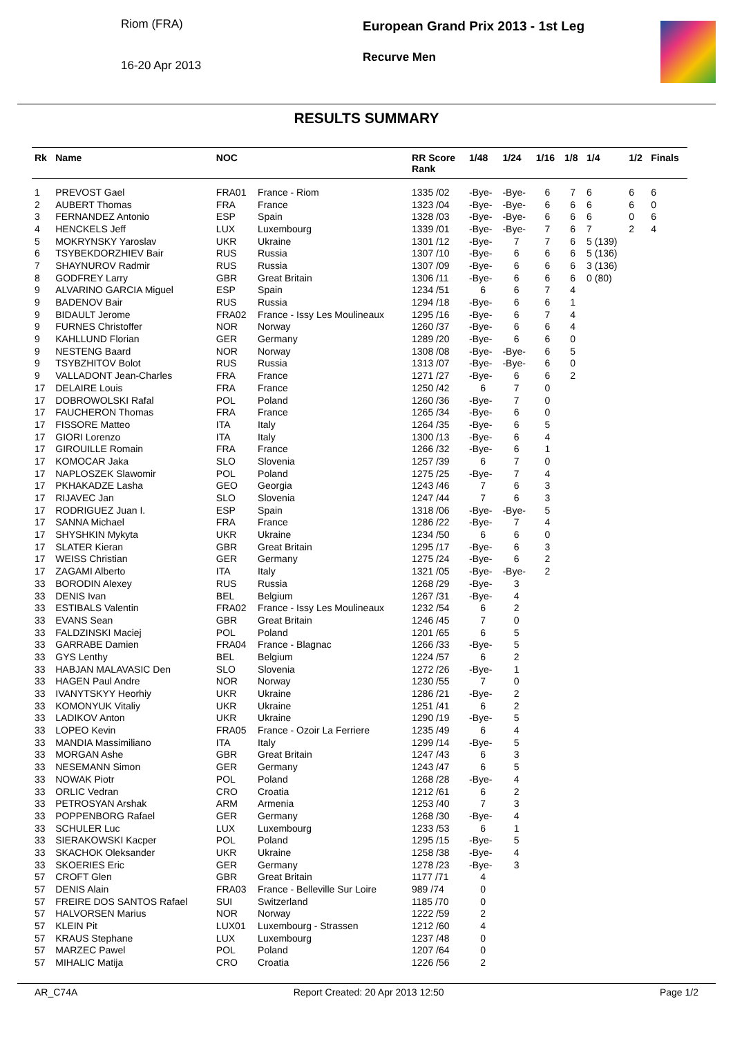Riom (FRA)
16-20 Apr 2013
European Grand Prix 2013 - 1st Leg
Recurve Men
RESULTS SUMMARY
| Rk | Name | NOC | | RR Score Rank | 1/48 | 1/24 | 1/16 | 1/8 | 1/4 | 1/2 | Finals |
| --- | --- | --- | --- | --- | --- | --- | --- | --- | --- | --- | --- |
| 1 | PREVOST Gael | FRA01 | France - Riom | 1335 /02 | -Bye- | -Bye- | 6 | 7 | 6 | 6 | 6 |
| 2 | AUBERT Thomas | FRA | France | 1323 /04 | -Bye- | -Bye- | 6 | 6 | 6 | 6 | 0 |
| 3 | FERNANDEZ Antonio | ESP | Spain | 1328 /03 | -Bye- | -Bye- | 6 | 6 | 6 | 0 | 6 |
| 4 | HENCKELS Jeff | LUX | Luxembourg | 1339 /01 | -Bye- | -Bye- | 7 | 6 | 7 | 2 | 4 |
| 5 | MOKRYNSKY Yaroslav | UKR | Ukraine | 1301 /12 | -Bye- | 7 | 7 | 6 | 5 (139) | | |
| 6 | TSYBEKDORZHIEV Bair | RUS | Russia | 1307 /10 | -Bye- | 6 | 6 | 6 | 5 (136) | | |
| 7 | SHAYNUROV Radmir | RUS | Russia | 1307 /09 | -Bye- | 6 | 6 | 6 | 3 (136) | | |
| 8 | GODFREY Larry | GBR | Great Britain | 1306 /11 | -Bye- | 6 | 6 | 6 | 0 (80) | | |
| 9 | ALVARINO GARCIA Miguel | ESP | Spain | 1234 /51 | 6 | 6 | 7 | 4 | | | |
| 9 | BADENOV Bair | RUS | Russia | 1294 /18 | -Bye- | 6 | 6 | 1 | | | |
| 9 | BIDAULT Jerome | FRA02 | France - Issy Les Moulineaux | 1295 /16 | -Bye- | 6 | 7 | 4 | | | |
| 9 | FURNES Christoffer | NOR | Norway | 1260 /37 | -Bye- | 6 | 6 | 4 | | | |
| 9 | KAHLLUND Florian | GER | Germany | 1289 /20 | -Bye- | 6 | 6 | 0 | | | |
| 9 | NESTENG Baard | NOR | Norway | 1308 /08 | -Bye- | -Bye- | 6 | 5 | | | |
| 9 | TSYBZHITOV Bolot | RUS | Russia | 1313 /07 | -Bye- | -Bye- | 6 | 0 | | | |
| 9 | VALLADONT Jean-Charles | FRA | France | 1271 /27 | -Bye- | 6 | 6 | 2 | | | |
| 17 | DELAIRE Louis | FRA | France | 1250 /42 | 6 | 7 | 0 | | | | |
| 17 | DOBROWOLSKI Rafal | POL | Poland | 1260 /36 | -Bye- | 7 | 0 | | | | |
| 17 | FAUCHERON Thomas | FRA | France | 1265 /34 | -Bye- | 6 | 0 | | | | |
| 17 | FISSORE Matteo | ITA | Italy | 1264 /35 | -Bye- | 6 | 5 | | | | |
| 17 | GIORI Lorenzo | ITA | Italy | 1300 /13 | -Bye- | 6 | 4 | | | | |
| 17 | GIROUILLE Romain | FRA | France | 1266 /32 | -Bye- | 6 | 1 | | | | |
| 17 | KOMOCAR Jaka | SLO | Slovenia | 1257 /39 | 6 | 7 | 0 | | | | |
| 17 | NAPLOSZEK Slawomir | POL | Poland | 1275 /25 | -Bye- | 7 | 4 | | | | |
| 17 | PKHAKADZE Lasha | GEO | Georgia | 1243 /46 | 7 | 6 | 3 | | | | |
| 17 | RIJAVEC Jan | SLO | Slovenia | 1247 /44 | 7 | 6 | 3 | | | | |
| 17 | RODRIGUEZ Juan I. | ESP | Spain | 1318 /06 | -Bye- | -Bye- | 5 | | | | |
| 17 | SANNA Michael | FRA | France | 1286 /22 | -Bye- | 7 | 4 | | | | |
| 17 | SHYSHKIN Mykyta | UKR | Ukraine | 1234 /50 | 6 | 6 | 0 | | | | |
| 17 | SLATER Kieran | GBR | Great Britain | 1295 /17 | -Bye- | 6 | 3 | | | | |
| 17 | WEISS Christian | GER | Germany | 1275 /24 | -Bye- | 6 | 2 | | | | |
| 17 | ZAGAMI Alberto | ITA | Italy | 1321 /05 | -Bye- | -Bye- | 2 | | | | |
| 33 | BORODIN Alexey | RUS | Russia | 1268 /29 | -Bye- | 3 | | | | | |
| 33 | DENIS Ivan | BEL | Belgium | 1267 /31 | -Bye- | 4 | | | | | |
| 33 | ESTIBALS Valentin | FRA02 | France - Issy Les Moulineaux | 1232 /54 | 6 | 2 | | | | | |
| 33 | EVANS Sean | GBR | Great Britain | 1246 /45 | 7 | 0 | | | | | |
| 33 | FALDZINSKI Maciej | POL | Poland | 1201 /65 | 6 | 5 | | | | | |
| 33 | GARRABE Damien | FRA04 | France - Blagnac | 1266 /33 | -Bye- | 5 | | | | | |
| 33 | GYS Lenthy | BEL | Belgium | 1224 /57 | 6 | 2 | | | | | |
| 33 | HABJAN MALAVASIC Den | SLO | Slovenia | 1272 /26 | -Bye- | 1 | | | | | |
| 33 | HAGEN Paul Andre | NOR | Norway | 1230 /55 | 7 | 0 | | | | | |
| 33 | IVANYTSKYY Heorhiy | UKR | Ukraine | 1286 /21 | -Bye- | 2 | | | | | |
| 33 | KOMONYUK Vitaliy | UKR | Ukraine | 1251 /41 | 6 | 2 | | | | | |
| 33 | LADIKOV Anton | UKR | Ukraine | 1290 /19 | -Bye- | 5 | | | | | |
| 33 | LOPEO Kevin | FRA05 | France - Ozoir La Ferriere | 1235 /49 | 6 | 4 | | | | | |
| 33 | MANDIA Massimiliano | ITA | Italy | 1299 /14 | -Bye- | 5 | | | | | |
| 33 | MORGAN Ashe | GBR | Great Britain | 1247 /43 | 6 | 3 | | | | | |
| 33 | NESEMANN Simon | GER | Germany | 1243 /47 | 6 | 5 | | | | | |
| 33 | NOWAK Piotr | POL | Poland | 1268 /28 | -Bye- | 4 | | | | | |
| 33 | ORLIC Vedran | CRO | Croatia | 1212 /61 | 6 | 2 | | | | | |
| 33 | PETROSYAN Arshak | ARM | Armenia | 1253 /40 | 7 | 3 | | | | | |
| 33 | POPPENBORG Rafael | GER | Germany | 1268 /30 | -Bye- | 4 | | | | | |
| 33 | SCHULER Luc | LUX | Luxembourg | 1233 /53 | 6 | 1 | | | | | |
| 33 | SIERAKOWSKI Kacper | POL | Poland | 1295 /15 | -Bye- | 5 | | | | | |
| 33 | SKACHOK Oleksander | UKR | Ukraine | 1258 /38 | -Bye- | 4 | | | | | |
| 33 | SKOERIES Eric | GER | Germany | 1278 /23 | -Bye- | 3 | | | | | |
| 57 | CROFT Glen | GBR | Great Britain | 1177 /71 | 4 | | | | | | |
| 57 | DENIS Alain | FRA03 | France - Belleville Sur Loire | 989 /74 | 0 | | | | | | |
| 57 | FREIRE DOS SANTOS Rafael | SUI | Switzerland | 1185 /70 | 0 | | | | | | |
| 57 | HALVORSEN Marius | NOR | Norway | 1222 /59 | 2 | | | | | | |
| 57 | KLEIN Pit | LUX01 | Luxembourg - Strassen | 1212 /60 | 4 | | | | | | |
| 57 | KRAUS Stephane | LUX | Luxembourg | 1237 /48 | 0 | | | | | | |
| 57 | MARZEC Pawel | POL | Poland | 1207 /64 | 0 | | | | | | |
| 57 | MIHALIC Matija | CRO | Croatia | 1226 /56 | 2 | | | | | | |
AR_C74A Report Created: 20 Apr 2013 12:50 Page 1/2